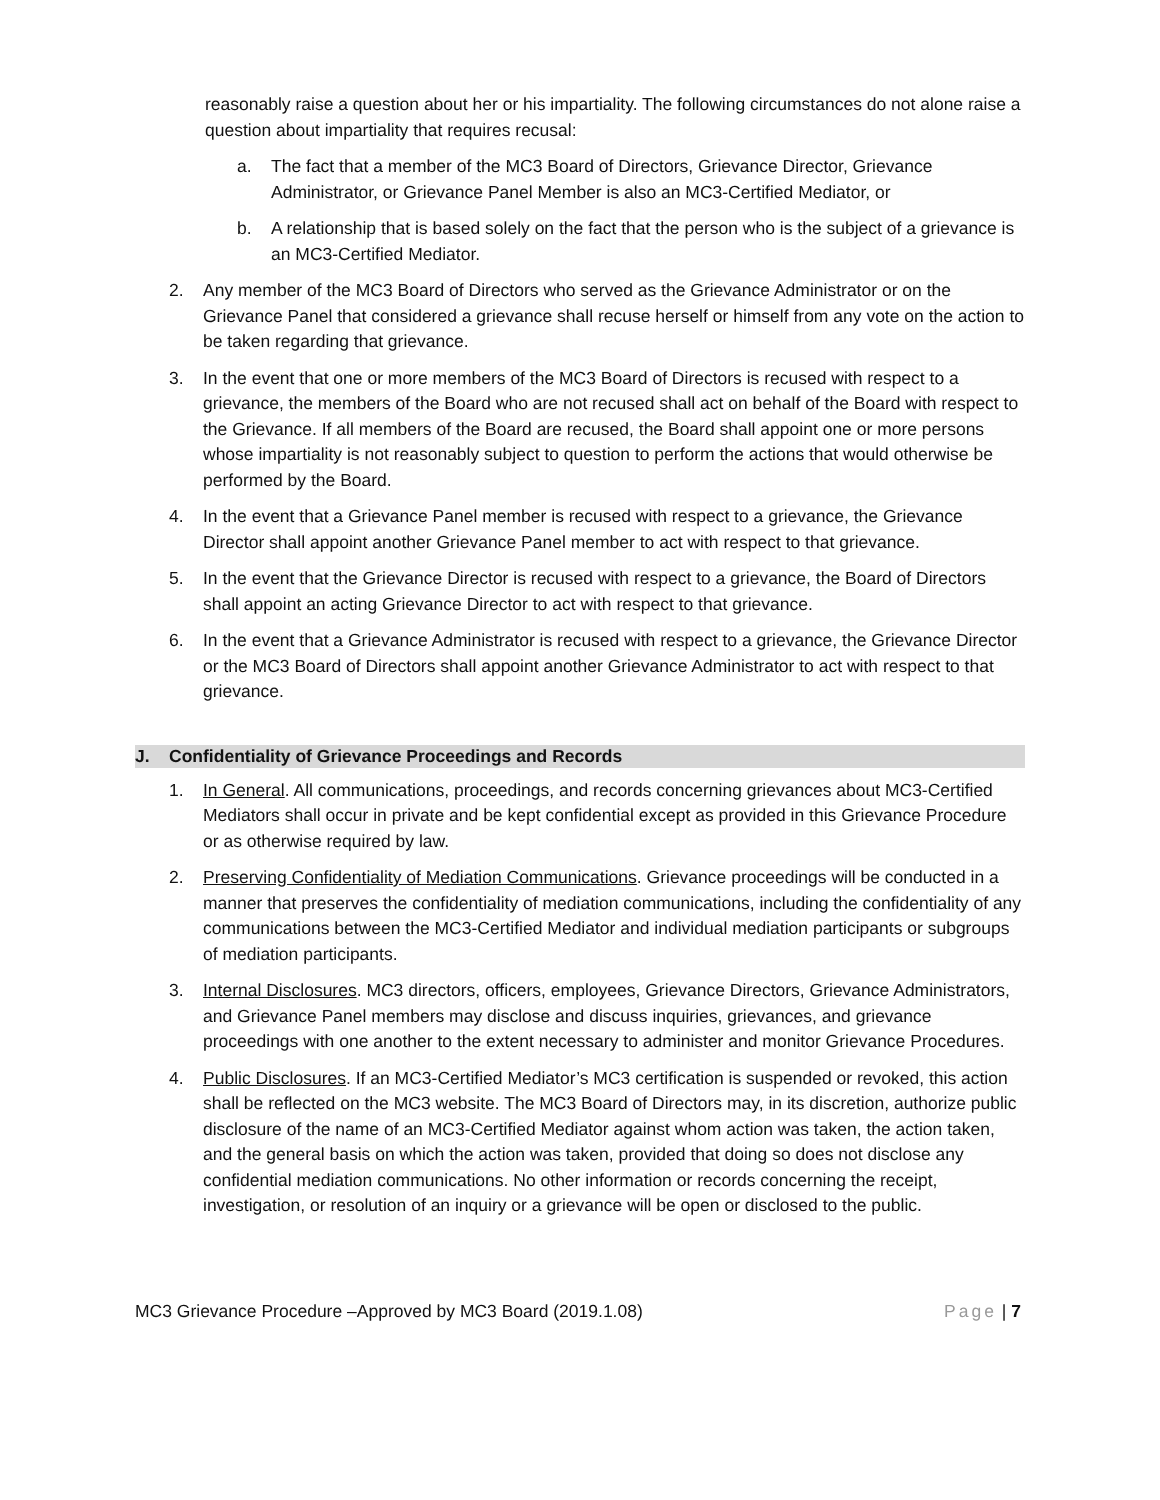reasonably raise a question about her or his impartiality. The following circumstances do not alone raise a question about impartiality that requires recusal:
a. The fact that a member of the MC3 Board of Directors, Grievance Director, Grievance Administrator, or Grievance Panel Member is also an MC3-Certified Mediator, or
b. A relationship that is based solely on the fact that the person who is the subject of a grievance is an MC3-Certified Mediator.
2. Any member of the MC3 Board of Directors who served as the Grievance Administrator or on the Grievance Panel that considered a grievance shall recuse herself or himself from any vote on the action to be taken regarding that grievance.
3. In the event that one or more members of the MC3 Board of Directors is recused with respect to a grievance, the members of the Board who are not recused shall act on behalf of the Board with respect to the Grievance. If all members of the Board are recused, the Board shall appoint one or more persons whose impartiality is not reasonably subject to question to perform the actions that would otherwise be performed by the Board.
4. In the event that a Grievance Panel member is recused with respect to a grievance, the Grievance Director shall appoint another Grievance Panel member to act with respect to that grievance.
5. In the event that the Grievance Director is recused with respect to a grievance, the Board of Directors shall appoint an acting Grievance Director to act with respect to that grievance.
6. In the event that a Grievance Administrator is recused with respect to a grievance, the Grievance Director or the MC3 Board of Directors shall appoint another Grievance Administrator to act with respect to that grievance.
J. Confidentiality of Grievance Proceedings and Records
1. In General. All communications, proceedings, and records concerning grievances about MC3-Certified Mediators shall occur in private and be kept confidential except as provided in this Grievance Procedure or as otherwise required by law.
2. Preserving Confidentiality of Mediation Communications. Grievance proceedings will be conducted in a manner that preserves the confidentiality of mediation communications, including the confidentiality of any communications between the MC3-Certified Mediator and individual mediation participants or subgroups of mediation participants.
3. Internal Disclosures. MC3 directors, officers, employees, Grievance Directors, Grievance Administrators, and Grievance Panel members may disclose and discuss inquiries, grievances, and grievance proceedings with one another to the extent necessary to administer and monitor Grievance Procedures.
4. Public Disclosures. If an MC3-Certified Mediator’s MC3 certification is suspended or revoked, this action shall be reflected on the MC3 website. The MC3 Board of Directors may, in its discretion, authorize public disclosure of the name of an MC3-Certified Mediator against whom action was taken, the action taken, and the general basis on which the action was taken, provided that doing so does not disclose any confidential mediation communications. No other information or records concerning the receipt, investigation, or resolution of an inquiry or a grievance will be open or disclosed to the public.
MC3 Grievance Procedure –Approved by MC3 Board (2019.1.08) Page | 7